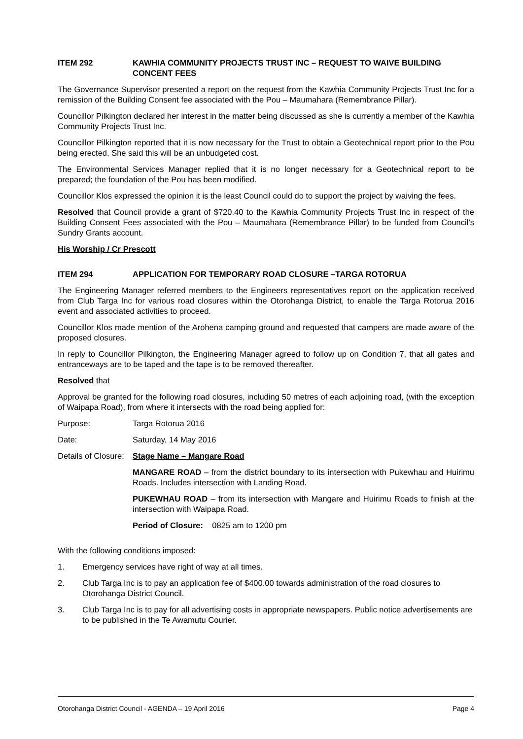ITEM 292 KAWHIA COMMUNITY PROJECTS TRUST INC – REQUEST TO WAIVE BUILDING CONCENT FEES
The Governance Supervisor presented a report on the request from the Kawhia Community Projects Trust Inc for a remission of the Building Consent fee associated with the Pou – Maumahara (Remembrance Pillar).
Councillor Pilkington declared her interest in the matter being discussed as she is currently a member of the Kawhia Community Projects Trust Inc.
Councillor Pilkington reported that it is now necessary for the Trust to obtain a Geotechnical report prior to the Pou being erected. She said this will be an unbudgeted cost.
The Environmental Services Manager replied that it is no longer necessary for a Geotechnical report to be prepared; the foundation of the Pou has been modified.
Councillor Klos expressed the opinion it is the least Council could do to support the project by waiving the fees.
Resolved that Council provide a grant of $720.40 to the Kawhia Community Projects Trust Inc in respect of the Building Consent Fees associated with the Pou – Maumahara (Remembrance Pillar) to be funded from Council’s Sundry Grants account.
His Worship / Cr Prescott
ITEM 294 APPLICATION FOR TEMPORARY ROAD CLOSURE –TARGA ROTORUA
The Engineering Manager referred members to the Engineers representatives report on the application received from Club Targa Inc for various road closures within the Otorohanga District, to enable the Targa Rotorua 2016 event and associated activities to proceed.
Councillor Klos made mention of the Arohena camping ground and requested that campers are made aware of the proposed closures.
In reply to Councillor Pilkington, the Engineering Manager agreed to follow up on Condition 7, that all gates and entranceways are to be taped and the tape is to be removed thereafter.
Resolved that
Approval be granted for the following road closures, including 50 metres of each adjoining road, (with the exception of Waipapa Road), from where it intersects with the road being applied for:
Purpose: Targa Rotorua 2016
Date: Saturday, 14 May 2016
Details of Closure: Stage Name – Mangare Road
MANGARE ROAD – from the district boundary to its intersection with Pukewhau and Huirimu Roads. Includes intersection with Landing Road.
PUKEWHAU ROAD – from its intersection with Mangare and Huirimu Roads to finish at the intersection with Waipapa Road.
Period of Closure: 0825 am to 1200 pm
With the following conditions imposed:
1. Emergency services have right of way at all times.
2. Club Targa Inc is to pay an application fee of $400.00 towards administration of the road closures to Otorohanga District Council.
3. Club Targa Inc is to pay for all advertising costs in appropriate newspapers. Public notice advertisements are to be published in the Te Awamutu Courier.
Otorohanga District Council - AGENDA – 19 April 2016 Page 4